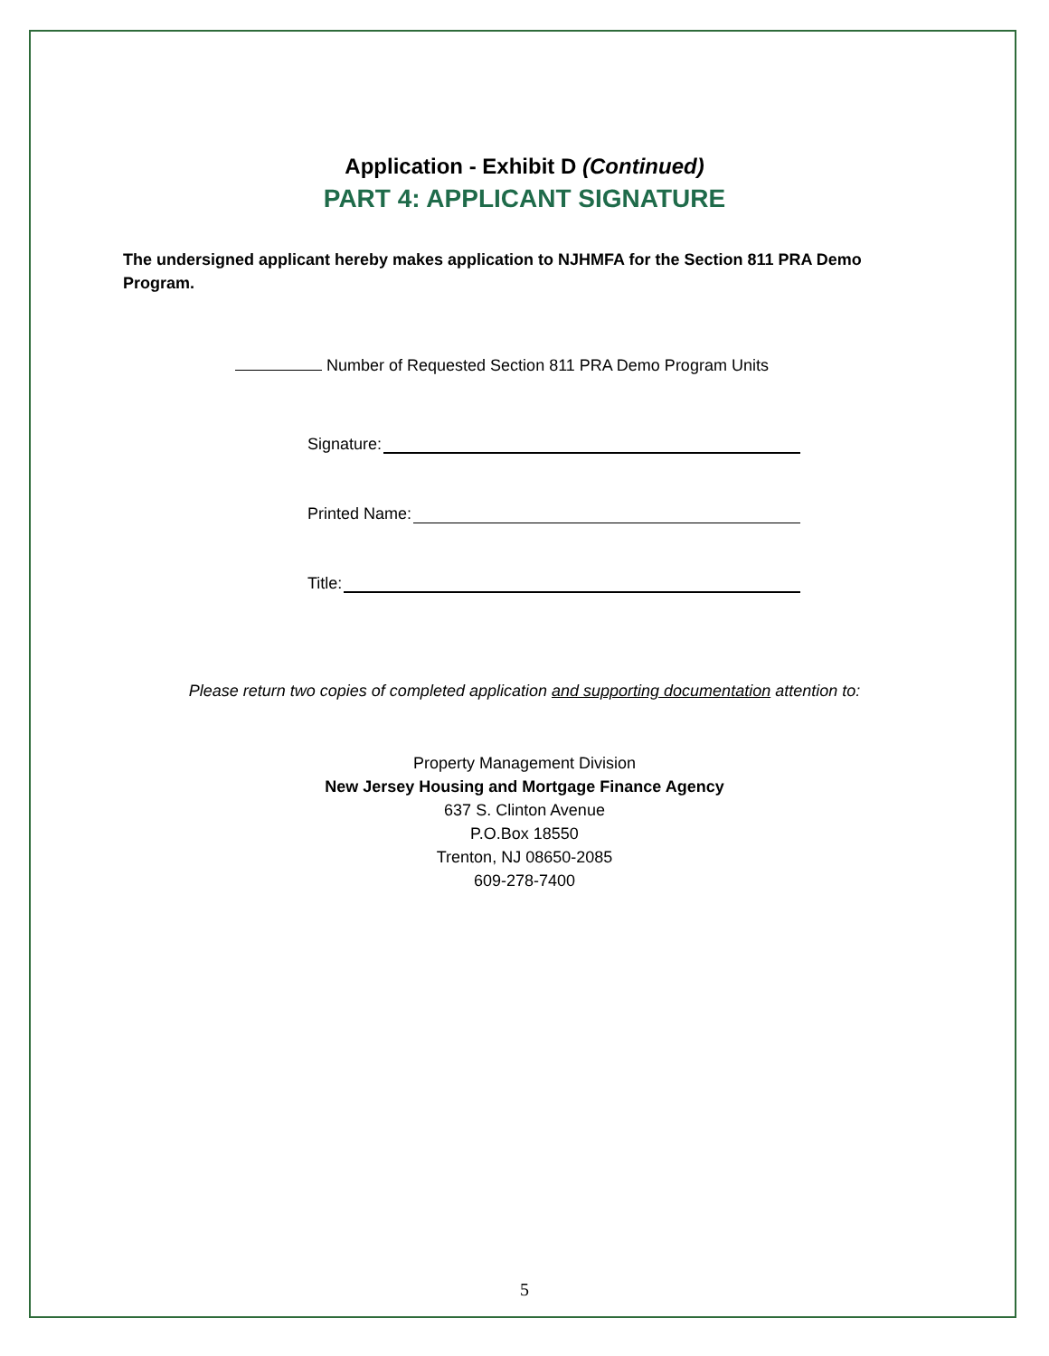Application - Exhibit D (Continued)
PART 4: APPLICANT SIGNATURE
The undersigned applicant hereby makes application to NJHMFA for the Section 811 PRA Demo Program.
Number of Requested Section 811 PRA Demo Program Units
Signature:
Printed Name:
Title:
Please return two copies of completed application and supporting documentation attention to:
Property Management Division
New Jersey Housing and Mortgage Finance Agency
637 S. Clinton Avenue
P.O.Box 18550
Trenton, NJ 08650-2085
609-278-7400
5